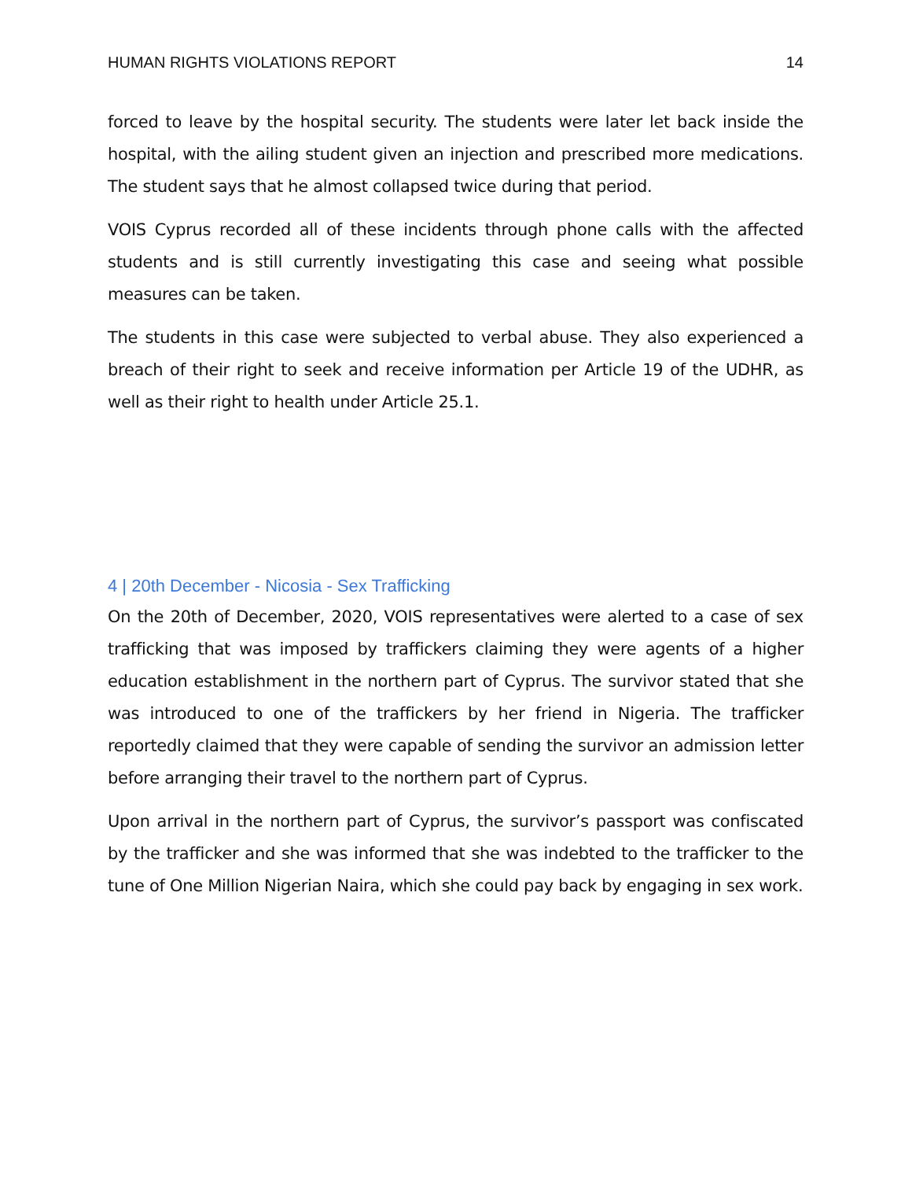HUMAN RIGHTS VIOLATIONS REPORT 14
forced to leave by the hospital security. The students were later let back inside the hospital, with the ailing student given an injection and prescribed more medications. The student says that he almost collapsed twice during that period.
VOIS Cyprus recorded all of these incidents through phone calls with the affected students and is still currently investigating this case and seeing what possible measures can be taken.
The students in this case were subjected to verbal abuse. They also experienced a breach of their right to seek and receive information per Article 19 of the UDHR, as well as their right to health under Article 25.1.
4 | 20th December - Nicosia - Sex Trafficking
On the 20th of December, 2020, VOIS representatives were alerted to a case of sex trafficking that was imposed by traffickers claiming they were agents of a higher education establishment in the northern part of Cyprus. The survivor stated that she was introduced to one of the traffickers by her friend in Nigeria. The trafficker reportedly claimed that they were capable of sending the survivor an admission letter before arranging their travel to the northern part of Cyprus.
Upon arrival in the northern part of Cyprus, the survivor’s passport was confiscated by the trafficker and she was informed that she was indebted to the trafficker to the tune of One Million Nigerian Naira, which she could pay back by engaging in sex work.